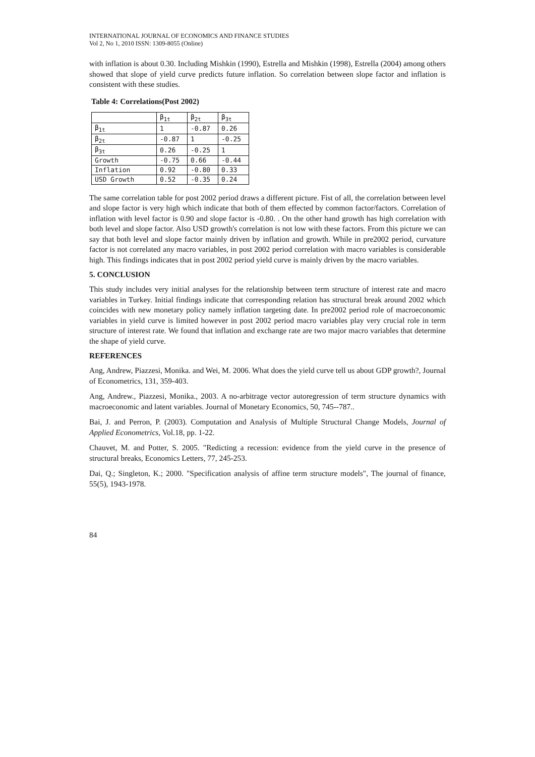INTERNATIONAL JOURNAL OF ECONOMICS AND FINANCE STUDIES
Vol 2, No 1, 2010 ISSN: 1309-8055 (Online)
with inflation is about 0.30. Including Mishkin (1990), Estrella and Mishkin (1998), Estrella (2004) among others showed that slope of yield curve predicts future inflation. So correlation between slope factor and inflation is consistent with these studies.
Table 4: Correlations(Post 2002)
| | β<sub>1t</sub> | β<sub>2t</sub> | β<sub>3t</sub> |
| --- | --- | --- | --- |
| β<sub>1t</sub> | 1 | -0.87 | 0.26 |
| β<sub>2t</sub> | -0.87 | 1 | -0.25 |
| β<sub>3t</sub> | 0.26 | -0.25 | 1 |
| Growth | -0.75 | 0.66 | -0.44 |
| Inflation | 0.92 | -0.80 | 0.33 |
| USD Growth | 0.52 | -0.35 | 0.24 |
The same correlation table for post 2002 period draws a different picture. Fist of all, the correlation between level and slope factor is very high which indicate that both of them effected by common factor/factors. Correlation of inflation with level factor is 0.90 and slope factor is -0.80. . On the other hand growth has high correlation with both level and slope factor. Also USD growth's correlation is not low with these factors. From this picture we can say that both level and slope factor mainly driven by inflation and growth. While in pre2002 period, curvature factor is not correlated any macro variables, in post 2002 period correlation with macro variables is considerable high. This findings indicates that in post 2002 period yield curve is mainly driven by the macro variables.
5. CONCLUSION
This study includes very initial analyses for the relationship between term structure of interest rate and macro variables in Turkey. Initial findings indicate that corresponding relation has structural break around 2002 which coincides with new monetary policy namely inflation targeting date. In pre2002 period role of macroeconomic variables in yield curve is limited however in post 2002 period macro variables play very crucial role in term structure of interest rate. We found that inflation and exchange rate are two major macro variables that determine the shape of yield curve.
REFERENCES
Ang, Andrew, Piazzesi, Monika. and Wei, M. 2006. What does the yield curve tell us about GDP growth?, Journal of Econometrics, 131, 359-403.
Ang, Andrew., Piazzesi, Monika., 2003. A no-arbitrage vector autoregression of term structure dynamics with macroeconomic and latent variables. Journal of Monetary Economics, 50, 745--787..
Bai, J. and Perron, P. (2003). Computation and Analysis of Multiple Structural Change Models, Journal of Applied Econometrics, Vol.18, pp. 1-22.
Chauvet, M. and Potter, S. 2005. "Redicting a recession: evidence from the yield curve in the presence of structural breaks, Economics Letters, 77, 245-253.
Dai, Q.; Singleton, K.; 2000. "Specification analysis of affine term structure models", The journal of finance, 55(5), 1943-1978.
84